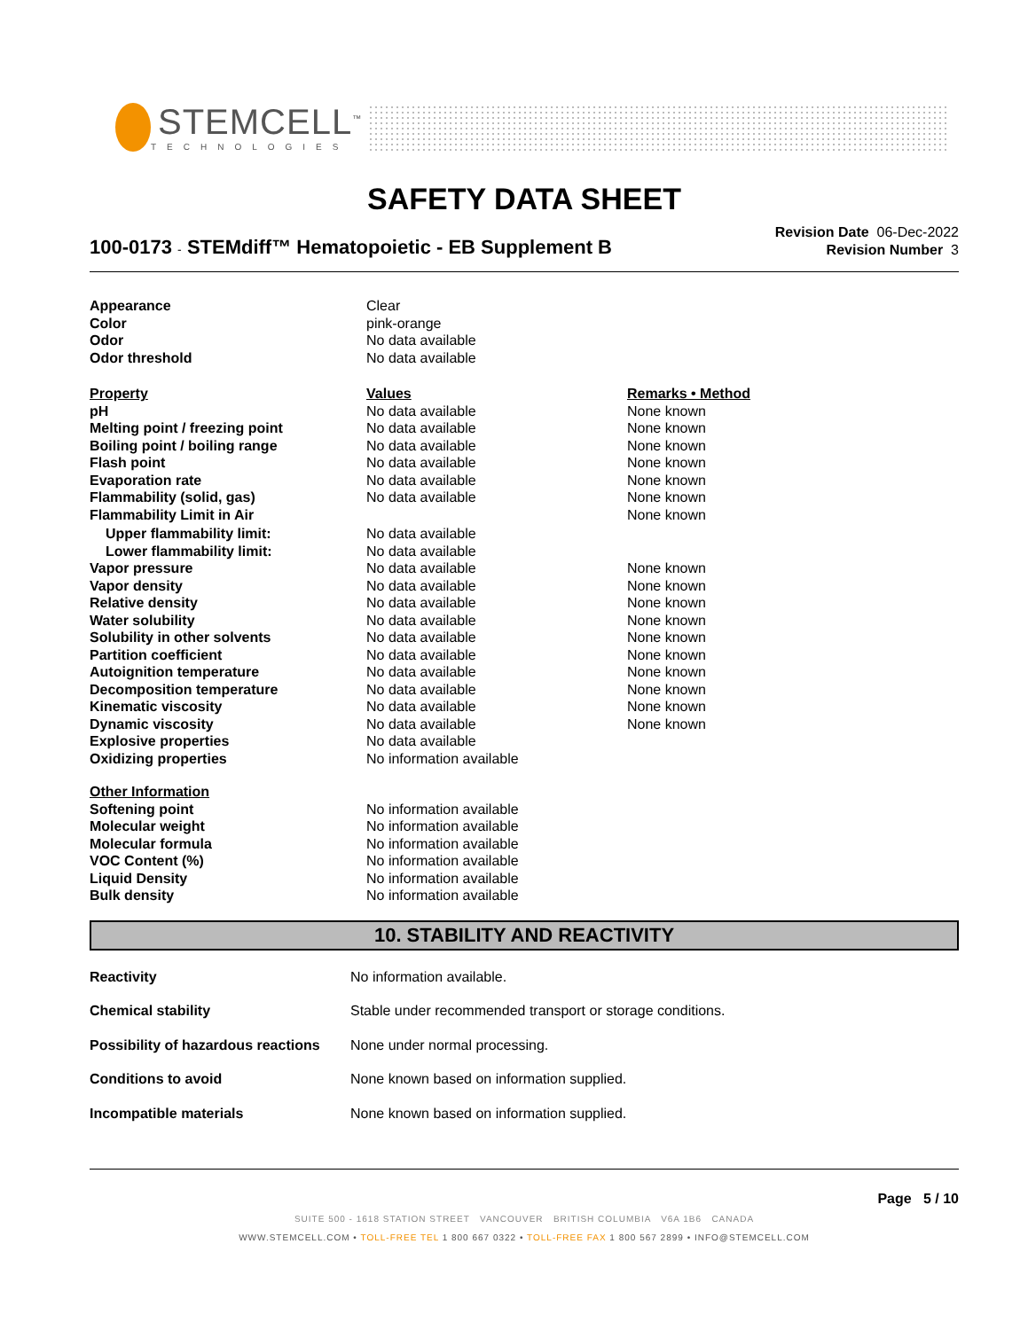STEMCELL<sup>™</sup>
TECHNOLOGIES
SAFETY DATA SHEET
100-0173 - STEMdiff™ Hematopoietic - EB Supplement B
Revision Date 06-Dec-2022
Revision Number 3
| Appearance | Clear | |
| Color | pink-orange | |
| Odor | No data available | |
| Odor threshold | No data available | |
| Property | Values | Remarks • Method |
| pH | No data available | None known |
| Melting point / freezing point | No data available | None known |
| Boiling point / boiling range | No data available | None known |
| Flash point | No data available | None known |
| Evaporation rate | No data available | None known |
| Flammability (solid, gas) | No data available | None known |
| Flammability Limit in Air | | None known |
| Upper flammability limit: | No data available | |
| Lower flammability limit: | No data available | |
| Vapor pressure | No data available | None known |
| Vapor density | No data available | None known |
| Relative density | No data available | None known |
| Water solubility | No data available | None known |
| Solubility in other solvents | No data available | None known |
| Partition coefficient | No data available | None known |
| Autoignition temperature | No data available | None known |
| Decomposition temperature | No data available | None known |
| Kinematic viscosity | No data available | None known |
| Dynamic viscosity | No data available | None known |
| Explosive properties | No data available | |
| Oxidizing properties | No information available | |
| Other Information | | |
| Softening point | No information available | |
| Molecular weight | No information available | |
| Molecular formula | No information available | |
| VOC Content (%) | No information available | |
| Liquid Density | No information available | |
| Bulk density | No information available | |
10. STABILITY AND REACTIVITY
| Reactivity | No information available. |
| Chemical stability | Stable under recommended transport or storage conditions. |
| Possibility of hazardous reactions | None under normal processing. |
| Conditions to avoid | None known based on information supplied. |
| Incompatible materials | None known based on information supplied. |
Page 5 / 10
SUITE 500 - 1618 STATION STREET VANCOUVER BRITISH COLUMBIA V6A 1B6 CANADA
WWW.STEMCELL.COM • TOLL-FREE TEL 1 800 667 0322 • TOLL-FREE FAX 1 800 567 2899 • INFO@STEMCELL.COM